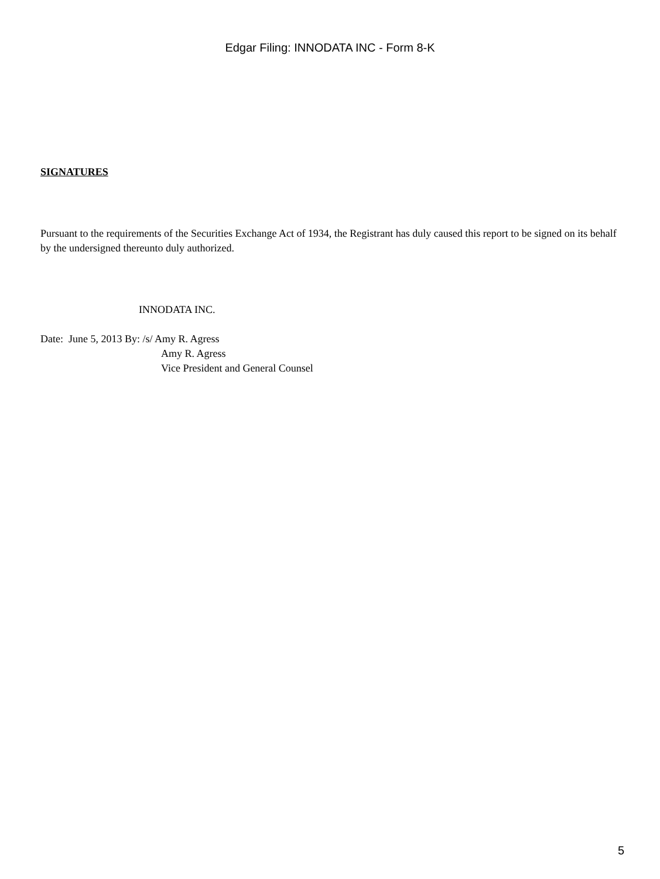Edgar Filing: INNODATA INC - Form 8-K
SIGNATURES
Pursuant to the requirements of the Securities Exchange Act of 1934, the Registrant has duly caused this report to be signed on its behalf by the undersigned thereunto duly authorized.
INNODATA INC.
Date: June 5, 2013 By: /s/ Amy R. Agress
Amy R. Agress
Vice President and General Counsel
5